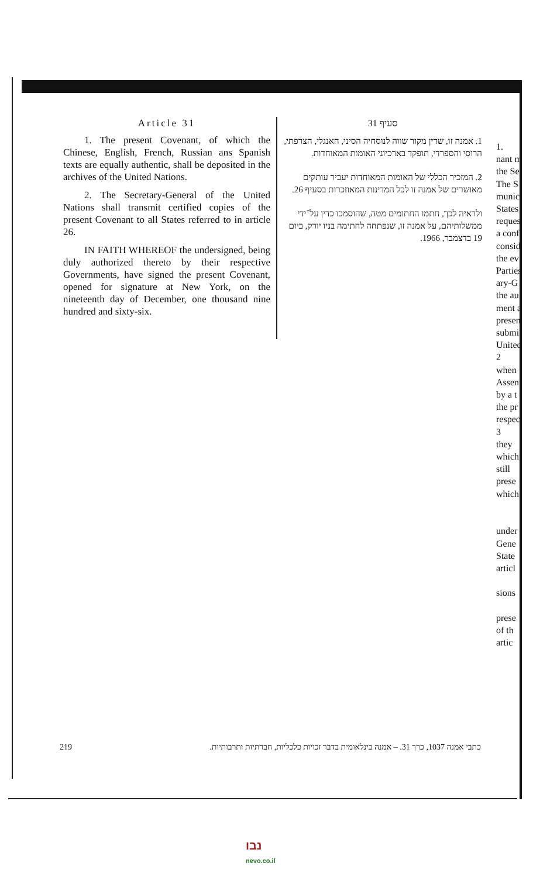Article 31
1. The present Covenant, of which the Chinese, English, French, Russian ans Spanish texts are equally authentic, shall be deposited in the archives of the United Nations.
2. The Secretary-General of the United Nations shall transmit certified copies of the present Covenant to all States referred to in article 26.
IN FAITH WHEREOF the undersigned, being duly authorized thereto by their respective Governments, have signed the present Covenant, opened for signature at New York, on the nineteenth day of December, one thousand nine hundred and sixty-six.
סעיף 31
1. אמנה זו, שדין מקור שווה לנוסחיה הסיני, האנגלי, הצרפתי, הרוסי והספרדי, תופקד בארכיוני האומות המאוחדות.
2. המזכיר הכללי של האומות המאוחדות יעביר עותקים מאושרים של אמנה זו לכל המדינות המאוזכרות בסעיף 26.
ולראיה לכך, חתמו החתומים מטה, שהוסמכו כדין על־ידי ממשלותיהם, על אמנה זו, שנפתחה לחתימה בניו יורק, ביום 19 בדצמבר, 1966.
1.
nant m
the Se
The S
munic
States
reques
a conf
consid
the ev
Parties
ary-G
the au
ment a
presen
submi
Unitec
2
when
Assen
by a t
the pr
respec
3
they
which
still
prese
which
under
Gene
State
articl
sions
prese
of th
artic
219 כתבי אמנה 1037, כרך 31. – אמנה בינלאומית בדבר זכויות כלכליות, חברתיות ותרבותיות.
נבו
nevo.co.il